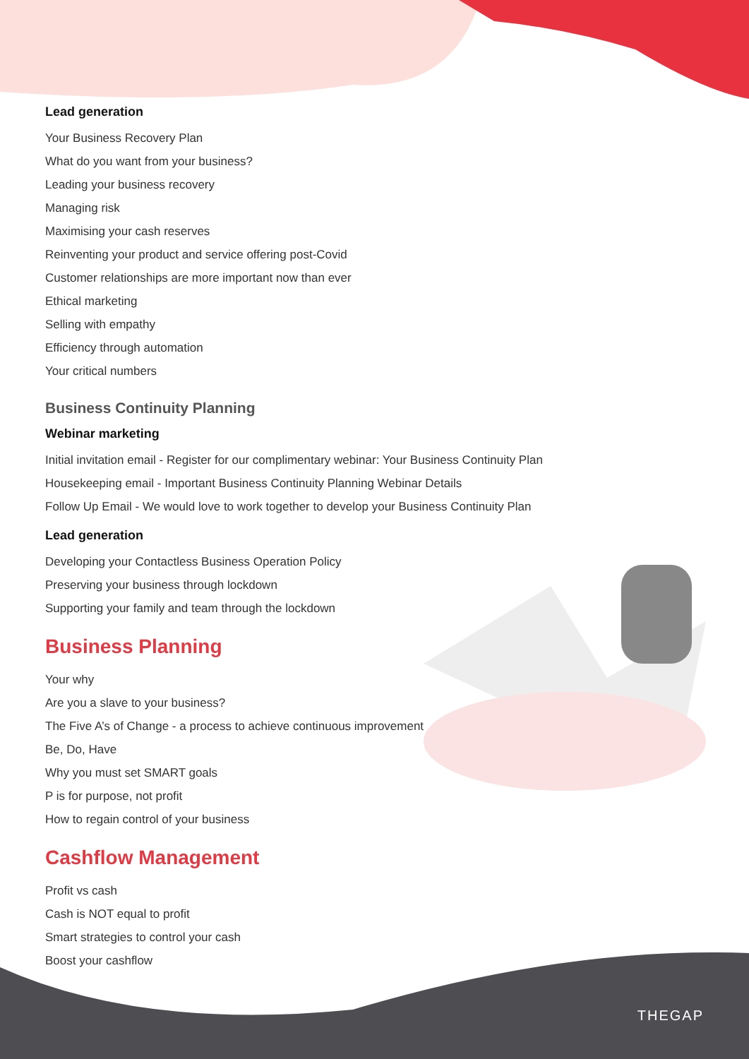Lead generation
Your Business Recovery Plan
What do you want from your business?
Leading your business recovery
Managing risk
Maximising your cash reserves
Reinventing your product and service offering post-Covid
Customer relationships are more important now than ever
Ethical marketing
Selling with empathy
Efficiency through automation
Your critical numbers
Business Continuity Planning
Webinar marketing
Initial invitation email - Register for our complimentary webinar: Your Business Continuity Plan
Housekeeping email - Important Business Continuity Planning Webinar Details
Follow Up Email - We would love to work together to develop your Business Continuity Plan
Lead generation
Developing your Contactless Business Operation Policy
Preserving your business through lockdown
Supporting your family and team through the lockdown
Business Planning
Your why
Are you a slave to your business?
The Five A’s of Change - a process to achieve continuous improvement
Be, Do, Have
Why you must set SMART goals
P is for purpose, not profit
How to regain control of your business
Cashflow Management
Profit vs cash
Cash is NOT equal to profit
Smart strategies to control your cash
Boost your cashflow
THEGAP